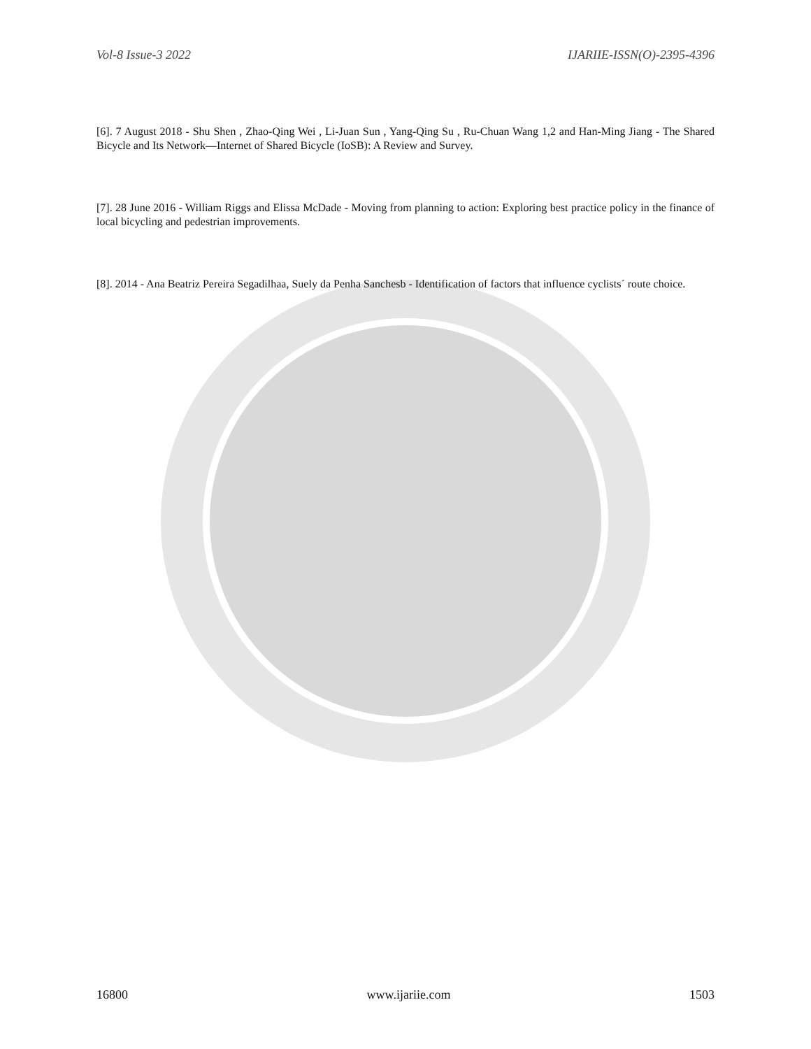Vol-8 Issue-3 2022 IJARIIE-ISSN(O)-2395-4396
[6]. 7 August 2018 - Shu Shen , Zhao-Qing Wei , Li-Juan Sun , Yang-Qing Su , Ru-Chuan Wang 1,2 and Han-Ming Jiang - The Shared Bicycle and Its Network—Internet of Shared Bicycle (IoSB): A Review and Survey.
[7]. 28 June 2016 - William Riggs and Elissa McDade - Moving from planning to action: Exploring best practice policy in the finance of local bicycling and pedestrian improvements.
[8]. 2014 - Ana Beatriz Pereira Segadilhaa, Suely da Penha Sanchesb - Identification of factors that influence cyclists´ route choice.
16800 www.ijariie.com 1503